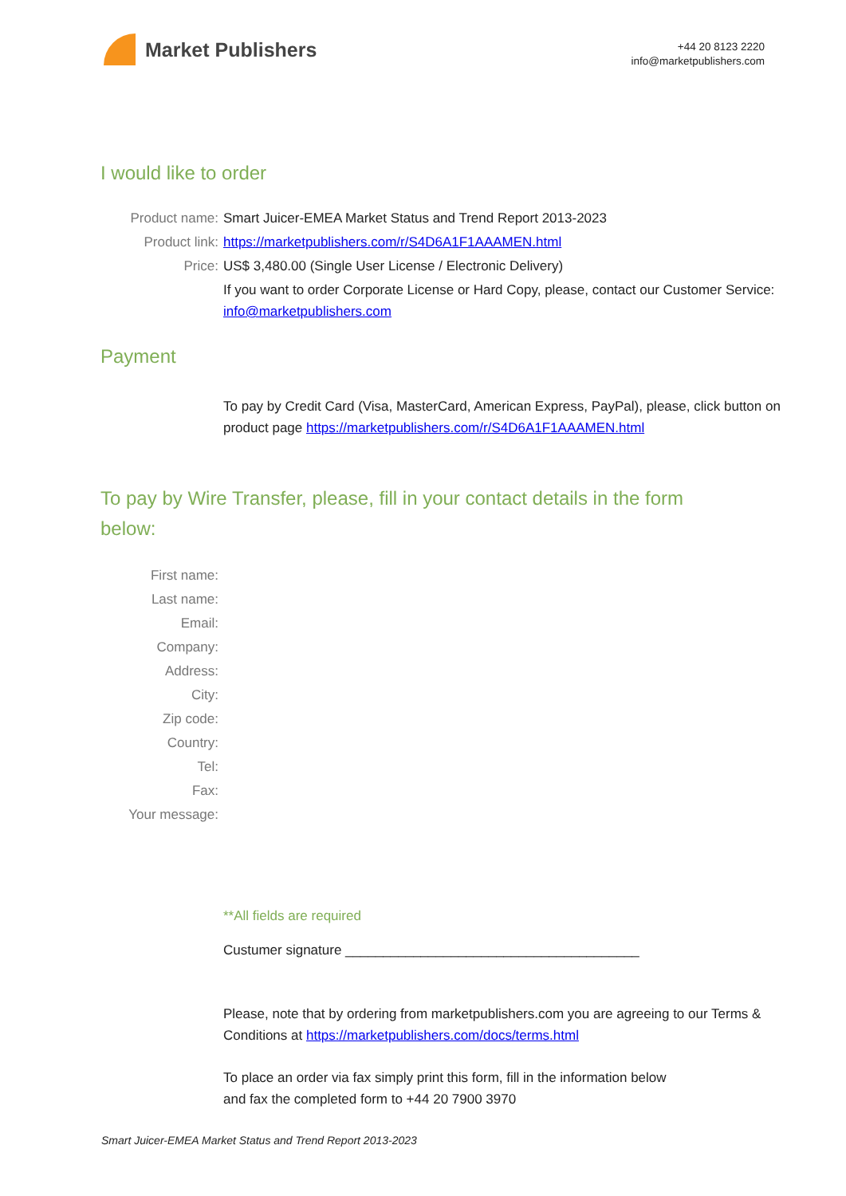Market Publishers
+44 20 8123 2220
info@marketpublishers.com
I would like to order
Product name: Smart Juicer-EMEA Market Status and Trend Report 2013-2023
Product link: https://marketpublishers.com/r/S4D6A1F1AAAMEN.html
Price: US$ 3,480.00 (Single User License / Electronic Delivery)
If you want to order Corporate License or Hard Copy, please, contact our Customer Service:
info@marketpublishers.com
Payment
To pay by Credit Card (Visa, MasterCard, American Express, PayPal), please, click button on product page https://marketpublishers.com/r/S4D6A1F1AAAMEN.html
To pay by Wire Transfer, please, fill in your contact details in the form below:
First name:
Last name:
Email:
Company:
Address:
City:
Zip code:
Country:
Tel:
Fax:
Your message:
**All fields are required
Custumer signature _______________________________________
Please, note that by ordering from marketpublishers.com you are agreeing to our Terms & Conditions at https://marketpublishers.com/docs/terms.html
To place an order via fax simply print this form, fill in the information below
and fax the completed form to +44 20 7900 3970
Smart Juicer-EMEA Market Status and Trend Report 2013-2023